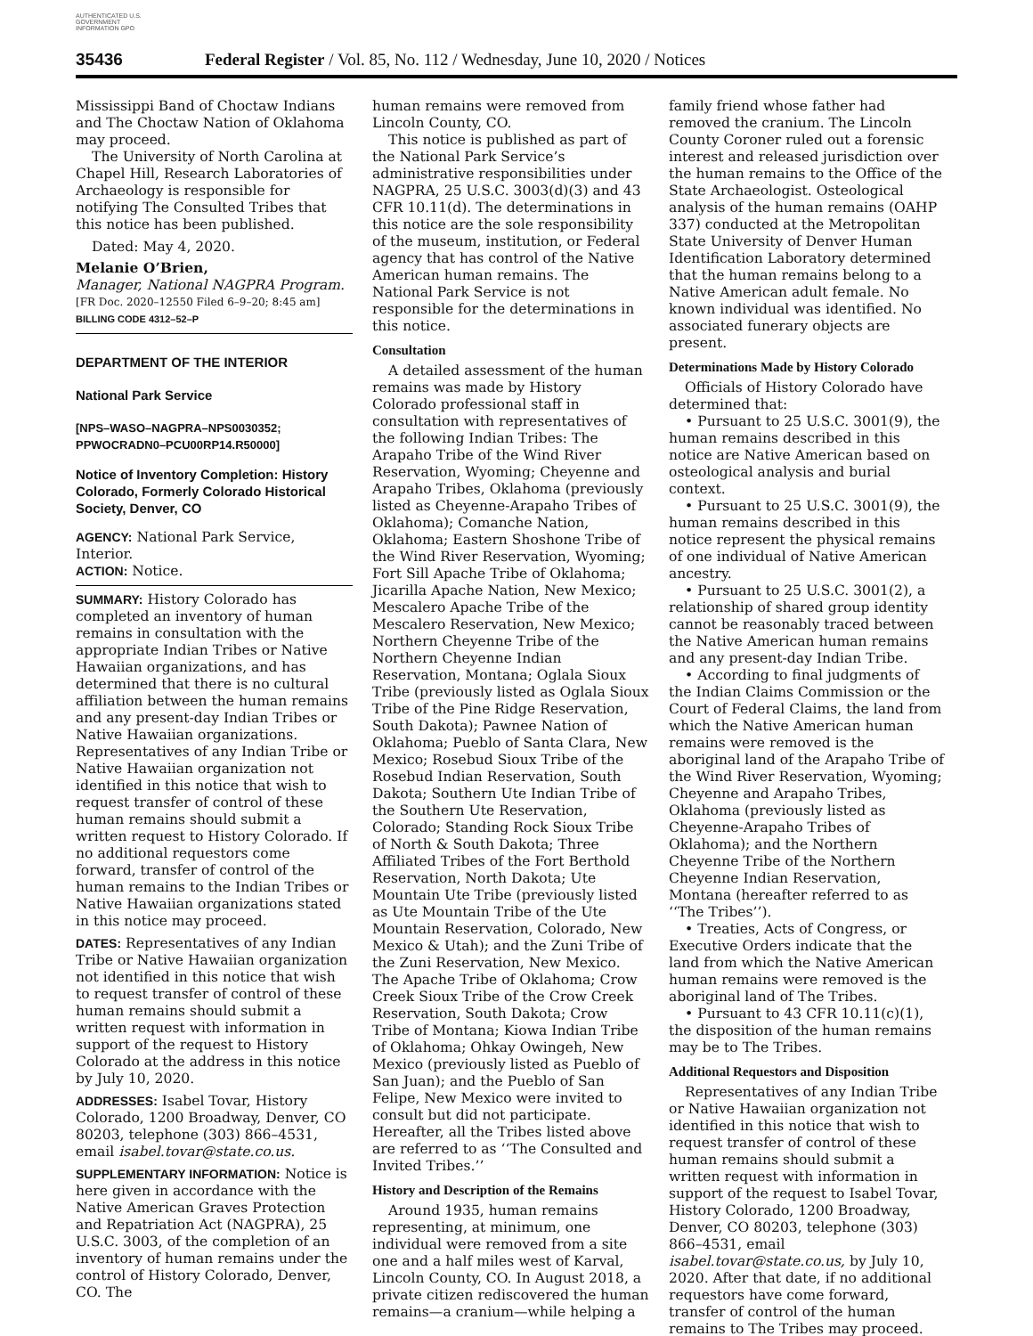AUTHENTICATED U.S. GOVERNMENT INFORMATION GPO
35436 Federal Register / Vol. 85, No. 112 / Wednesday, June 10, 2020 / Notices
Mississippi Band of Choctaw Indians and The Choctaw Nation of Oklahoma may proceed.
The University of North Carolina at Chapel Hill, Research Laboratories of Archaeology is responsible for notifying The Consulted Tribes that this notice has been published.
Dated: May 4, 2020.
Melanie O’Brien,
Manager, National NAGPRA Program.
[FR Doc. 2020–12550 Filed 6–9–20; 8:45 am]
BILLING CODE 4312–52–P
DEPARTMENT OF THE INTERIOR
National Park Service
[NPS–WASO–NAGPRA–NPS0030352; PPWOCRADN0–PCU00RP14.R50000]
Notice of Inventory Completion: History Colorado, Formerly Colorado Historical Society, Denver, CO
AGENCY: National Park Service, Interior.
ACTION: Notice.
SUMMARY: History Colorado has completed an inventory of human remains in consultation with the appropriate Indian Tribes or Native Hawaiian organizations, and has determined that there is no cultural affiliation between the human remains and any present-day Indian Tribes or Native Hawaiian organizations. Representatives of any Indian Tribe or Native Hawaiian organization not identified in this notice that wish to request transfer of control of these human remains should submit a written request to History Colorado. If no additional requestors come forward, transfer of control of the human remains to the Indian Tribes or Native Hawaiian organizations stated in this notice may proceed.
DATES: Representatives of any Indian Tribe or Native Hawaiian organization not identified in this notice that wish to request transfer of control of these human remains should submit a written request with information in support of the request to History Colorado at the address in this notice by July 10, 2020.
ADDRESSES: Isabel Tovar, History Colorado, 1200 Broadway, Denver, CO 80203, telephone (303) 866–4531, email isabel.tovar@state.co.us.
SUPPLEMENTARY INFORMATION: Notice is here given in accordance with the Native American Graves Protection and Repatriation Act (NAGPRA), 25 U.S.C. 3003, of the completion of an inventory of human remains under the control of History Colorado, Denver, CO. The
human remains were removed from Lincoln County, CO.
This notice is published as part of the National Park Service’s administrative responsibilities under NAGPRA, 25 U.S.C. 3003(d)(3) and 43 CFR 10.11(d). The determinations in this notice are the sole responsibility of the museum, institution, or Federal agency that has control of the Native American human remains. The National Park Service is not responsible for the determinations in this notice.
Consultation
A detailed assessment of the human remains was made by History Colorado professional staff in consultation with representatives of the following Indian Tribes: The Arapaho Tribe of the Wind River Reservation, Wyoming; Cheyenne and Arapaho Tribes, Oklahoma (previously listed as Cheyenne-Arapaho Tribes of Oklahoma); Comanche Nation, Oklahoma; Eastern Shoshone Tribe of the Wind River Reservation, Wyoming; Fort Sill Apache Tribe of Oklahoma; Jicarilla Apache Nation, New Mexico; Mescalero Apache Tribe of the Mescalero Reservation, New Mexico; Northern Cheyenne Tribe of the Northern Cheyenne Indian Reservation, Montana; Oglala Sioux Tribe (previously listed as Oglala Sioux Tribe of the Pine Ridge Reservation, South Dakota); Pawnee Nation of Oklahoma; Pueblo of Santa Clara, New Mexico; Rosebud Sioux Tribe of the Rosebud Indian Reservation, South Dakota; Southern Ute Indian Tribe of the Southern Ute Reservation, Colorado; Standing Rock Sioux Tribe of North & South Dakota; Three Affiliated Tribes of the Fort Berthold Reservation, North Dakota; Ute Mountain Ute Tribe (previously listed as Ute Mountain Tribe of the Ute Mountain Reservation, Colorado, New Mexico & Utah); and the Zuni Tribe of the Zuni Reservation, New Mexico. The Apache Tribe of Oklahoma; Crow Creek Sioux Tribe of the Crow Creek Reservation, South Dakota; Crow Tribe of Montana; Kiowa Indian Tribe of Oklahoma; Ohkay Owingeh, New Mexico (previously listed as Pueblo of San Juan); and the Pueblo of San Felipe, New Mexico were invited to consult but did not participate. Hereafter, all the Tribes listed above are referred to as ‘‘The Consulted and Invited Tribes.’’
History and Description of the Remains
Around 1935, human remains representing, at minimum, one individual were removed from a site one and a half miles west of Karval, Lincoln County, CO. In August 2018, a private citizen rediscovered the human remains—a cranium—while helping a
family friend whose father had removed the cranium. The Lincoln County Coroner ruled out a forensic interest and released jurisdiction over the human remains to the Office of the State Archaeologist. Osteological analysis of the human remains (OAHP 337) conducted at the Metropolitan State University of Denver Human Identification Laboratory determined that the human remains belong to a Native American adult female. No known individual was identified. No associated funerary objects are present.
Determinations Made by History Colorado
Officials of History Colorado have determined that:
• Pursuant to 25 U.S.C. 3001(9), the human remains described in this notice are Native American based on osteological analysis and burial context.
• Pursuant to 25 U.S.C. 3001(9), the human remains described in this notice represent the physical remains of one individual of Native American ancestry.
• Pursuant to 25 U.S.C. 3001(2), a relationship of shared group identity cannot be reasonably traced between the Native American human remains and any present-day Indian Tribe.
• According to final judgments of the Indian Claims Commission or the Court of Federal Claims, the land from which the Native American human remains were removed is the aboriginal land of the Arapaho Tribe of the Wind River Reservation, Wyoming; Cheyenne and Arapaho Tribes, Oklahoma (previously listed as Cheyenne-Arapaho Tribes of Oklahoma); and the Northern Cheyenne Tribe of the Northern Cheyenne Indian Reservation, Montana (hereafter referred to as ‘‘The Tribes’’).
• Treaties, Acts of Congress, or Executive Orders indicate that the land from which the Native American human remains were removed is the aboriginal land of The Tribes.
• Pursuant to 43 CFR 10.11(c)(1), the disposition of the human remains may be to The Tribes.
Additional Requestors and Disposition
Representatives of any Indian Tribe or Native Hawaiian organization not identified in this notice that wish to request transfer of control of these human remains should submit a written request with information in support of the request to Isabel Tovar, History Colorado, 1200 Broadway, Denver, CO 80203, telephone (303) 866–4531, email isabel.tovar@state.co.us, by July 10, 2020. After that date, if no additional requestors have come forward, transfer of control of the human remains to The Tribes may proceed.